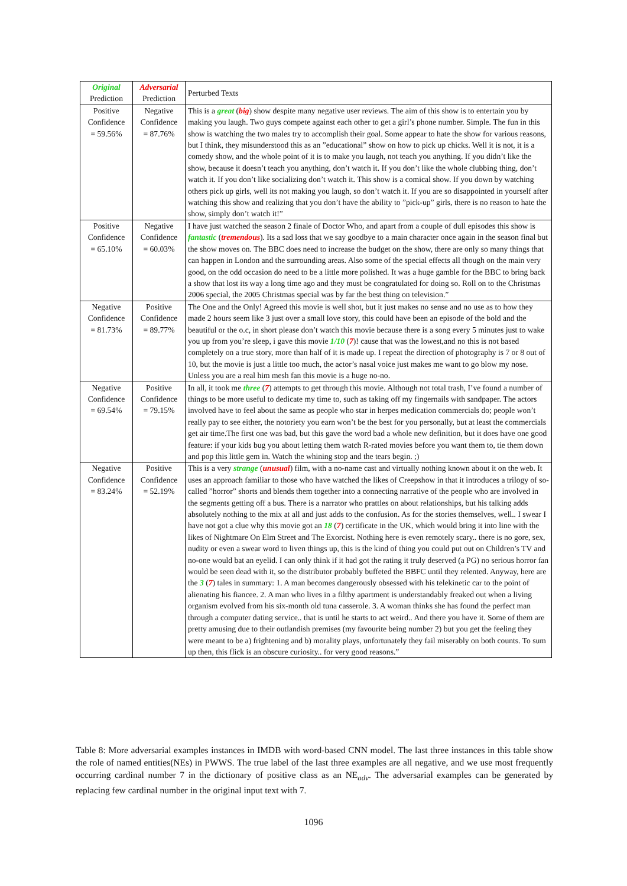| Original Prediction | Adversarial Prediction | Perturbed Texts |
| --- | --- | --- |
| Positive Confidence = 59.56% | Negative Confidence = 87.76% | This is a great ( big ) show despite many negative user reviews. The aim of this show is to entertain you by making you laugh. Two guys compete against each other to get a girl’s phone number. Simple. The fun in this show is watching the two males try to accomplish their goal. Some appear to hate the show for various reasons, but I think, they misunderstood this as an ”educational” show on how to pick up chicks. Well it is not, it is a comedy show, and the whole point of it is to make you laugh, not teach you anything. If you didn’t like the show, because it doesn’t teach you anything, don’t watch it. If you don’t like the whole clubbing thing, don’t watch it. If you don’t like socializing don’t watch it. This show is a comical show. If you down by watching others pick up girls, well its not making you laugh, so don’t watch it. If you are so disappointed in yourself after watching this show and realizing that you don’t have the ability to ”pick-up” girls, there is no reason to hate the show, simply don’t watch it!” |
| Positive Confidence = 65.10% | Negative Confidence = 60.03% | I have just watched the season 2 finale of Doctor Who, and apart from a couple of dull episodes this show is fantastic ( tremendous ). Its a sad loss that we say goodbye to a main character once again in the season final but the show moves on. The BBC does need to increase the budget on the show, there are only so many things that can happen in London and the surrounding areas. Also some of the special effects all though on the main very good, on the odd occasion do need to be a little more polished. It was a huge gamble for the BBC to bring back a show that lost its way a long time ago and they must be congratulated for doing so. Roll on to the Christmas 2006 special, the 2005 Christmas special was by far the best thing on television.” |
| Negative Confidence = 81.73% | Positive Confidence = 89.77% | The One and the Only! Agreed this movie is well shot, but it just makes no sense and no use as to how they made 2 hours seem like 3 just over a small love story, this could have been an episode of the bold and the beautiful or the o.c, in short please don’t watch this movie because there is a song every 5 minutes just to wake you up from you’re sleep, i gave this movie 1/10 ( 7 )! cause that was the lowest,and no this is not based completely on a true story, more than half of it is made up. I repeat the direction of photography is 7 or 8 out of 10, but the movie is just a little too much, the actor’s nasal voice just makes me want to go blow my nose. Unless you are a real him mesh fan this movie is a huge no-no. |
| Negative Confidence = 69.54% | Positive Confidence = 79.15% | In all, it took me three ( 7 ) attempts to get through this movie. Although not total trash, I’ve found a number of things to be more useful to dedicate my time to, such as taking off my fingernails with sandpaper. The actors involved have to feel about the same as people who star in herpes medication commercials do; people won’t really pay to see either, the notoriety you earn won’t be the best for you personally, but at least the commercials get air time.The first one was bad, but this gave the word bad a whole new definition, but it does have one good feature: if your kids bug you about letting them watch R-rated movies before you want them to, tie them down and pop this little gem in. Watch the whining stop and the tears begin. ;) |
| Negative Confidence = 83.24% | Positive Confidence = 52.19% | This is a very strange ( unusual ) film, with a no-name cast and virtually nothing known about it on the web. It uses an approach familiar to those who have watched the likes of Creepshow in that it introduces a trilogy of so-called ”horror” shorts and blends them together into a connecting narrative of the people who are involved in the segments getting off a bus. There is a narrator who prattles on about relationships, but his talking adds absolutely nothing to the mix at all and just adds to the confusion. As for the stories themselves, well.. I swear I have not got a clue why this movie got an 18 ( 7 ) certificate in the UK, which would bring it into line with the likes of Nightmare On Elm Street and The Exorcist. Nothing here is even remotely scary.. there is no gore, sex, nudity or even a swear word to liven things up, this is the kind of thing you could put out on Children’s TV and no-one would bat an eyelid. I can only think if it had got the rating it truly deserved (a PG) no serious horror fan would be seen dead with it, so the distributor probably buffeted the BBFC until they relented. Anyway, here are the 3 ( 7 ) tales in summary: 1. A man becomes dangerously obsessed with his telekinetic car to the point of alienating his fiancee. 2. A man who lives in a filthy apartment is understandably freaked out when a living organism evolved from his six-month old tuna casserole. 3. A woman thinks she has found the perfect man through a computer dating service.. that is until he starts to act weird.. And there you have it. Some of them are pretty amusing due to their outlandish premises (my favourite being number 2) but you get the feeling they were meant to be a) frightening and b) morality plays, unfortunately they fail miserably on both counts. To sum up then, this flick is an obscure curiosity.. for very good reasons.” |
Table 8: More adversarial examples instances in IMDB with word-based CNN model. The last three instances in this table show the role of named entities(NEs) in PWWS. The true label of the last three examples are all negative, and we use most frequently occurring cardinal number 7 in the dictionary of positive class as an NE<sub>adv</sub>. The adversarial examples can be generated by replacing few cardinal number in the original input text with 7.
1096